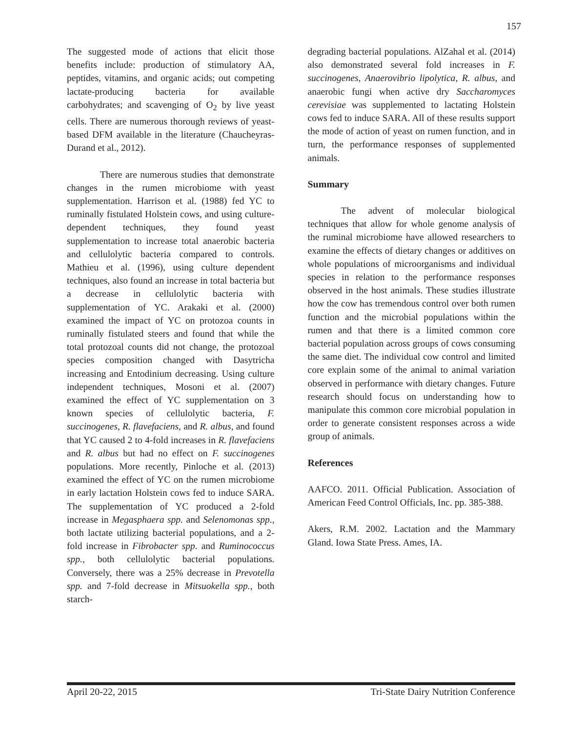157
The suggested mode of actions that elicit those benefits include: production of stimulatory AA, peptides, vitamins, and organic acids; out competing lactate-producing bacteria for available carbohydrates; and scavenging of O<sub>2</sub> by live yeast cells. There are numerous thorough reviews of yeast-based DFM available in the literature (Chaucheyras-Durand et al., 2012).
There are numerous studies that demonstrate changes in the rumen microbiome with yeast supplementation. Harrison et al. (1988) fed YC to ruminally fistulated Holstein cows, and using culture-dependent techniques, they found yeast supplementation to increase total anaerobic bacteria and cellulolytic bacteria compared to controls. Mathieu et al. (1996), using culture dependent techniques, also found an increase in total bacteria but a decrease in cellulolytic bacteria with supplementation of YC. Arakaki et al. (2000) examined the impact of YC on protozoa counts in ruminally fistulated steers and found that while the total protozoal counts did not change, the protozoal species composition changed with Dasytricha increasing and Entodinium decreasing. Using culture independent techniques, Mosoni et al. (2007) examined the effect of YC supplementation on 3 known species of cellulolytic bacteria, F. succinogenes, R. flavefaciens, and R. albus, and found that YC caused 2 to 4-fold increases in R. flavefaciens and R. albus but had no effect on F. succinogenes populations. More recently, Pinloche et al. (2013) examined the effect of YC on the rumen microbiome in early lactation Holstein cows fed to induce SARA. The supplementation of YC produced a 2-fold increase in Megasphaera spp. and Selenomonas spp., both lactate utilizing bacterial populations, and a 2-fold increase in Fibrobacter spp. and Ruminococcus spp., both cellulolytic bacterial populations. Conversely, there was a 25% decrease in Prevotella spp. and 7-fold decrease in Mitsuokella spp., both starch-
degrading bacterial populations. AlZahal et al. (2014) also demonstrated several fold increases in F. succinogenes, Anaerovibrio lipolytica, R. albus, and anaerobic fungi when active dry Saccharomyces cerevisiae was supplemented to lactating Holstein cows fed to induce SARA. All of these results support the mode of action of yeast on rumen function, and in turn, the performance responses of supplemented animals.
Summary
The advent of molecular biological techniques that allow for whole genome analysis of the ruminal microbiome have allowed researchers to examine the effects of dietary changes or additives on whole populations of microorganisms and individual species in relation to the performance responses observed in the host animals. These studies illustrate how the cow has tremendous control over both rumen function and the microbial populations within the rumen and that there is a limited common core bacterial population across groups of cows consuming the same diet. The individual cow control and limited core explain some of the animal to animal variation observed in performance with dietary changes. Future research should focus on understanding how to manipulate this common core microbial population in order to generate consistent responses across a wide group of animals.
References
AAFCO. 2011. Official Publication. Association of American Feed Control Officials, Inc. pp. 385-388.
Akers, R.M. 2002. Lactation and the Mammary Gland. Iowa State Press. Ames, IA.
April 20-22, 2015 Tri-State Dairy Nutrition Conference